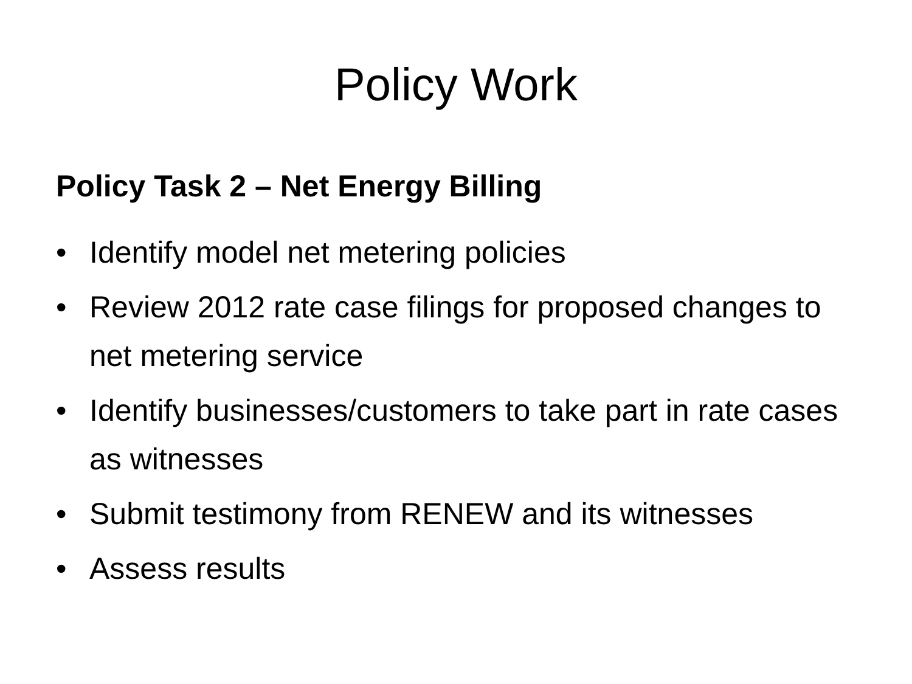Policy Work
Policy Task 2 – Net Energy Billing
• Identify model net metering policies
• Review 2012 rate case filings for proposed changes to net metering service
• Identify businesses/customers to take part in rate cases as witnesses
• Submit testimony from RENEW and its witnesses
• Assess results